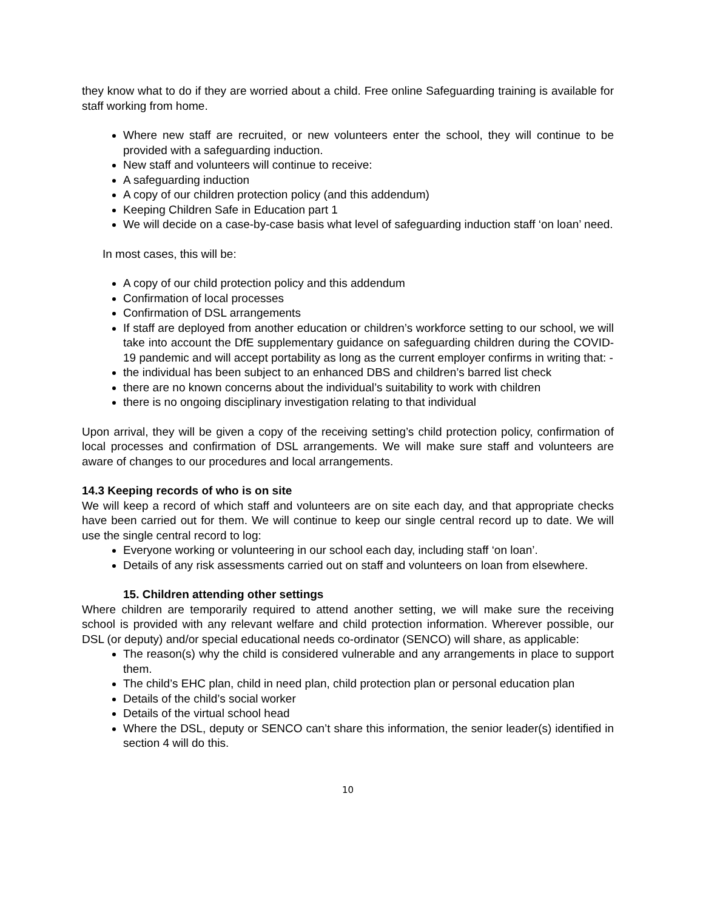they know what to do if they are worried about a child. Free online Safeguarding training is available for staff working from home.
Where new staff are recruited, or new volunteers enter the school, they will continue to be provided with a safeguarding induction.
New staff and volunteers will continue to receive:
A safeguarding induction
A copy of our children protection policy (and this addendum)
Keeping Children Safe in Education part 1
We will decide on a case-by-case basis what level of safeguarding induction staff ‘on loan’ need.
In most cases, this will be:
A copy of our child protection policy and this addendum
Confirmation of local processes
Confirmation of DSL arrangements
If staff are deployed from another education or children’s workforce setting to our school, we will take into account the DfE supplementary guidance on safeguarding children during the COVID-19 pandemic and will accept portability as long as the current employer confirms in writing that: -
the individual has been subject to an enhanced DBS and children’s barred list check
there are no known concerns about the individual’s suitability to work with children
there is no ongoing disciplinary investigation relating to that individual
Upon arrival, they will be given a copy of the receiving setting’s child protection policy, confirmation of local processes and confirmation of DSL arrangements. We will make sure staff and volunteers are aware of changes to our procedures and local arrangements.
14.3 Keeping records of who is on site
We will keep a record of which staff and volunteers are on site each day, and that appropriate checks have been carried out for them. We will continue to keep our single central record up to date. We will use the single central record to log:
Everyone working or volunteering in our school each day, including staff ‘on loan’.
Details of any risk assessments carried out on staff and volunteers on loan from elsewhere.
15. Children attending other settings
Where children are temporarily required to attend another setting, we will make sure the receiving school is provided with any relevant welfare and child protection information. Wherever possible, our DSL (or deputy) and/or special educational needs co-ordinator (SENCO) will share, as applicable:
The reason(s) why the child is considered vulnerable and any arrangements in place to support them.
The child’s EHC plan, child in need plan, child protection plan or personal education plan
Details of the child’s social worker
Details of the virtual school head
Where the DSL, deputy or SENCO can’t share this information, the senior leader(s) identified in section 4 will do this.
10